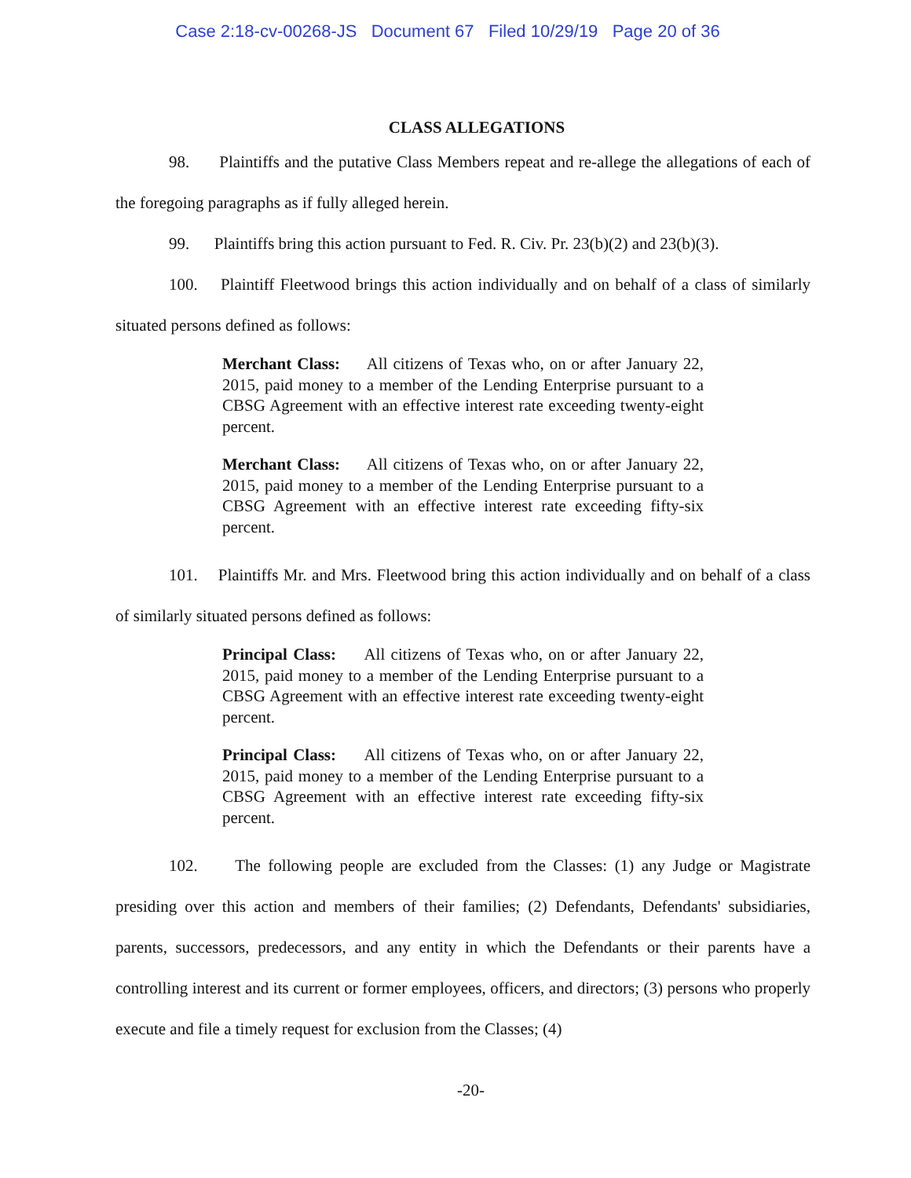Case 2:18-cv-00268-JS Document 67 Filed 10/29/19 Page 20 of 36
CLASS ALLEGATIONS
98. Plaintiffs and the putative Class Members repeat and re-allege the allegations of each of the foregoing paragraphs as if fully alleged herein.
99. Plaintiffs bring this action pursuant to Fed. R. Civ. Pr. 23(b)(2) and 23(b)(3).
100. Plaintiff Fleetwood brings this action individually and on behalf of a class of similarly situated persons defined as follows:
Merchant Class: All citizens of Texas who, on or after January 22, 2015, paid money to a member of the Lending Enterprise pursuant to a CBSG Agreement with an effective interest rate exceeding twenty-eight percent.
Merchant Class: All citizens of Texas who, on or after January 22, 2015, paid money to a member of the Lending Enterprise pursuant to a CBSG Agreement with an effective interest rate exceeding fifty-six percent.
101. Plaintiffs Mr. and Mrs. Fleetwood bring this action individually and on behalf of a class of similarly situated persons defined as follows:
Principal Class: All citizens of Texas who, on or after January 22, 2015, paid money to a member of the Lending Enterprise pursuant to a CBSG Agreement with an effective interest rate exceeding twenty-eight percent.
Principal Class: All citizens of Texas who, on or after January 22, 2015, paid money to a member of the Lending Enterprise pursuant to a CBSG Agreement with an effective interest rate exceeding fifty-six percent.
102. The following people are excluded from the Classes: (1) any Judge or Magistrate presiding over this action and members of their families; (2) Defendants, Defendants' subsidiaries, parents, successors, predecessors, and any entity in which the Defendants or their parents have a controlling interest and its current or former employees, officers, and directors; (3) persons who properly execute and file a timely request for exclusion from the Classes; (4)
-20-